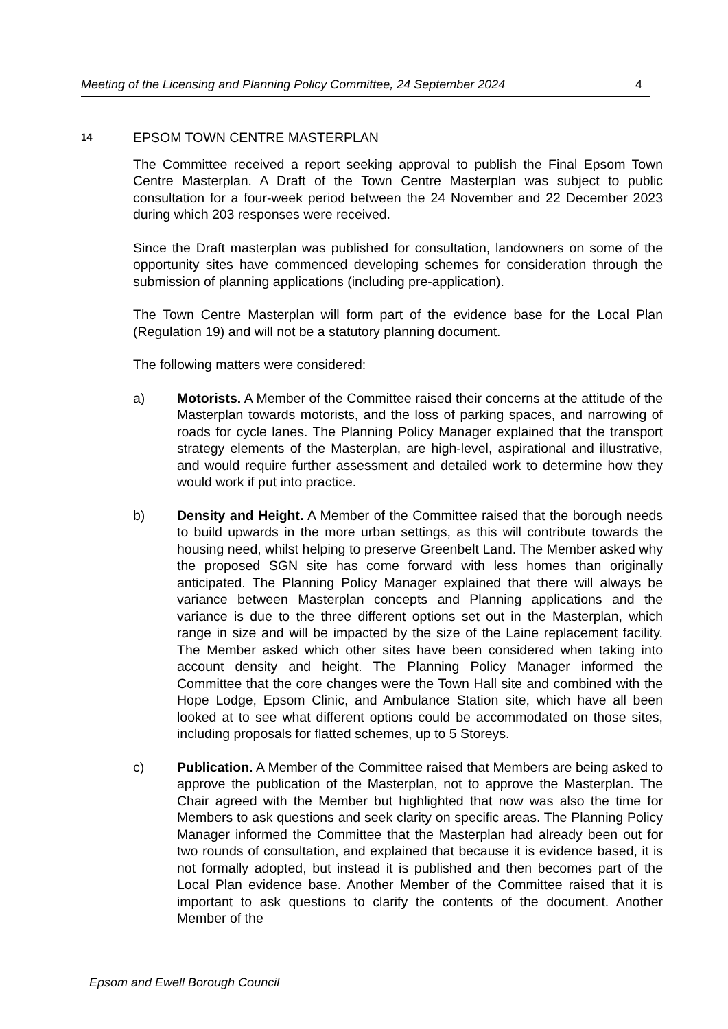Meeting of the Licensing and Planning Policy Committee, 24 September 2024
4
14 EPSOM TOWN CENTRE MASTERPLAN
The Committee received a report seeking approval to publish the Final Epsom Town Centre Masterplan. A Draft of the Town Centre Masterplan was subject to public consultation for a four-week period between the 24 November and 22 December 2023 during which 203 responses were received.
Since the Draft masterplan was published for consultation, landowners on some of the opportunity sites have commenced developing schemes for consideration through the submission of planning applications (including pre-application).
The Town Centre Masterplan will form part of the evidence base for the Local Plan (Regulation 19) and will not be a statutory planning document.
The following matters were considered:
a) Motorists. A Member of the Committee raised their concerns at the attitude of the Masterplan towards motorists, and the loss of parking spaces, and narrowing of roads for cycle lanes. The Planning Policy Manager explained that the transport strategy elements of the Masterplan, are high-level, aspirational and illustrative, and would require further assessment and detailed work to determine how they would work if put into practice.
b) Density and Height. A Member of the Committee raised that the borough needs to build upwards in the more urban settings, as this will contribute towards the housing need, whilst helping to preserve Greenbelt Land. The Member asked why the proposed SGN site has come forward with less homes than originally anticipated. The Planning Policy Manager explained that there will always be variance between Masterplan concepts and Planning applications and the variance is due to the three different options set out in the Masterplan, which range in size and will be impacted by the size of the Laine replacement facility. The Member asked which other sites have been considered when taking into account density and height. The Planning Policy Manager informed the Committee that the core changes were the Town Hall site and combined with the Hope Lodge, Epsom Clinic, and Ambulance Station site, which have all been looked at to see what different options could be accommodated on those sites, including proposals for flatted schemes, up to 5 Storeys.
c) Publication. A Member of the Committee raised that Members are being asked to approve the publication of the Masterplan, not to approve the Masterplan. The Chair agreed with the Member but highlighted that now was also the time for Members to ask questions and seek clarity on specific areas. The Planning Policy Manager informed the Committee that the Masterplan had already been out for two rounds of consultation, and explained that because it is evidence based, it is not formally adopted, but instead it is published and then becomes part of the Local Plan evidence base. Another Member of the Committee raised that it is important to ask questions to clarify the contents of the document. Another Member of the
Epsom and Ewell Borough Council